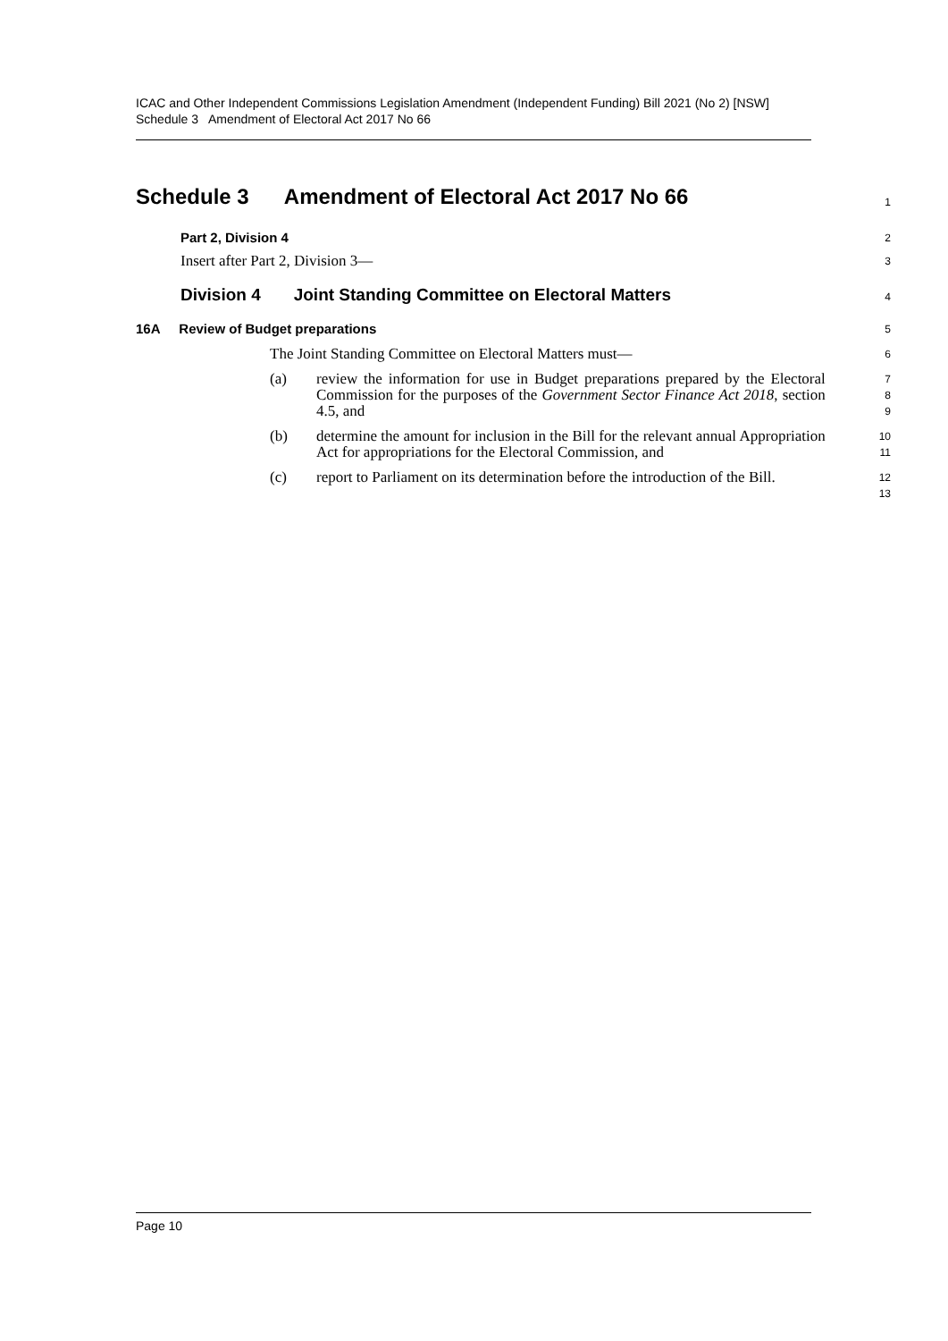ICAC and Other Independent Commissions Legislation Amendment (Independent Funding) Bill 2021 (No 2) [NSW]
Schedule 3 Amendment of Electoral Act 2017 No 66
Schedule 3 Amendment of Electoral Act 2017 No 66
1
Part 2, Division 4
2
Insert after Part 2, Division 3—
3
Division 4 Joint Standing Committee on Electoral Matters
4
16A Review of Budget preparations
5
The Joint Standing Committee on Electoral Matters must—
6
(a) review the information for use in Budget preparations prepared by the Electoral Commission for the purposes of the Government Sector Finance Act 2018, section 4.5, and
7
8
9
(b) determine the amount for inclusion in the Bill for the relevant annual Appropriation Act for appropriations for the Electoral Commission, and
10
11
(c) report to Parliament on its determination before the introduction of the Bill.
12
13
Page 10